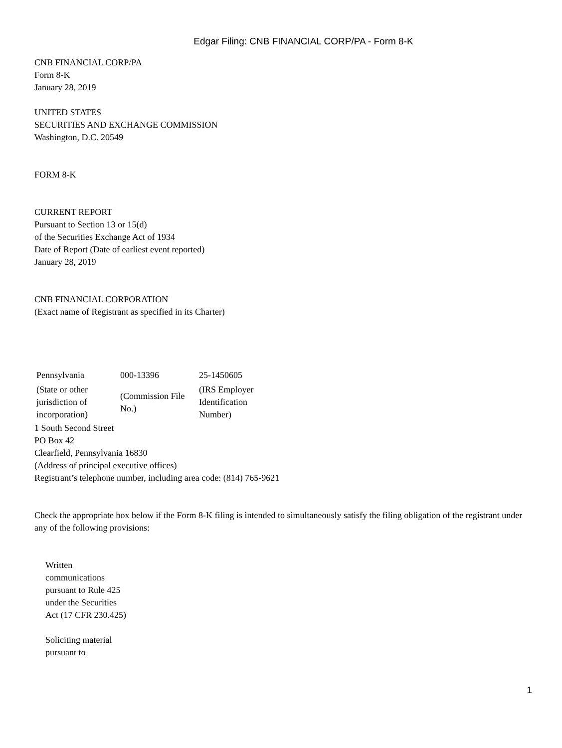Edgar Filing: CNB FINANCIAL CORP/PA - Form 8-K
CNB FINANCIAL CORP/PA
Form 8-K
January 28, 2019
UNITED STATES
SECURITIES AND EXCHANGE COMMISSION
Washington, D.C. 20549
FORM 8-K
CURRENT REPORT
Pursuant to Section 13 or 15(d)
of the Securities Exchange Act of 1934
Date of Report (Date of earliest event reported)
January 28, 2019
CNB FINANCIAL CORPORATION
(Exact name of Registrant as specified in its Charter)
| Pennsylvania | 000-13396 | 25-1450605 |
| (State or other jurisdiction of incorporation) | (Commission File No.) | (IRS Employer Identification Number) |
1 South Second Street
PO Box 42
Clearfield, Pennsylvania 16830
(Address of principal executive offices)
Registrant’s telephone number, including area code: (814) 765-9621
Check the appropriate box below if the Form 8-K filing is intended to simultaneously satisfy the filing obligation of the registrant under any of the following provisions:
Written communications pursuant to Rule 425 under the Securities Act (17 CFR 230.425)
Soliciting material pursuant to
1